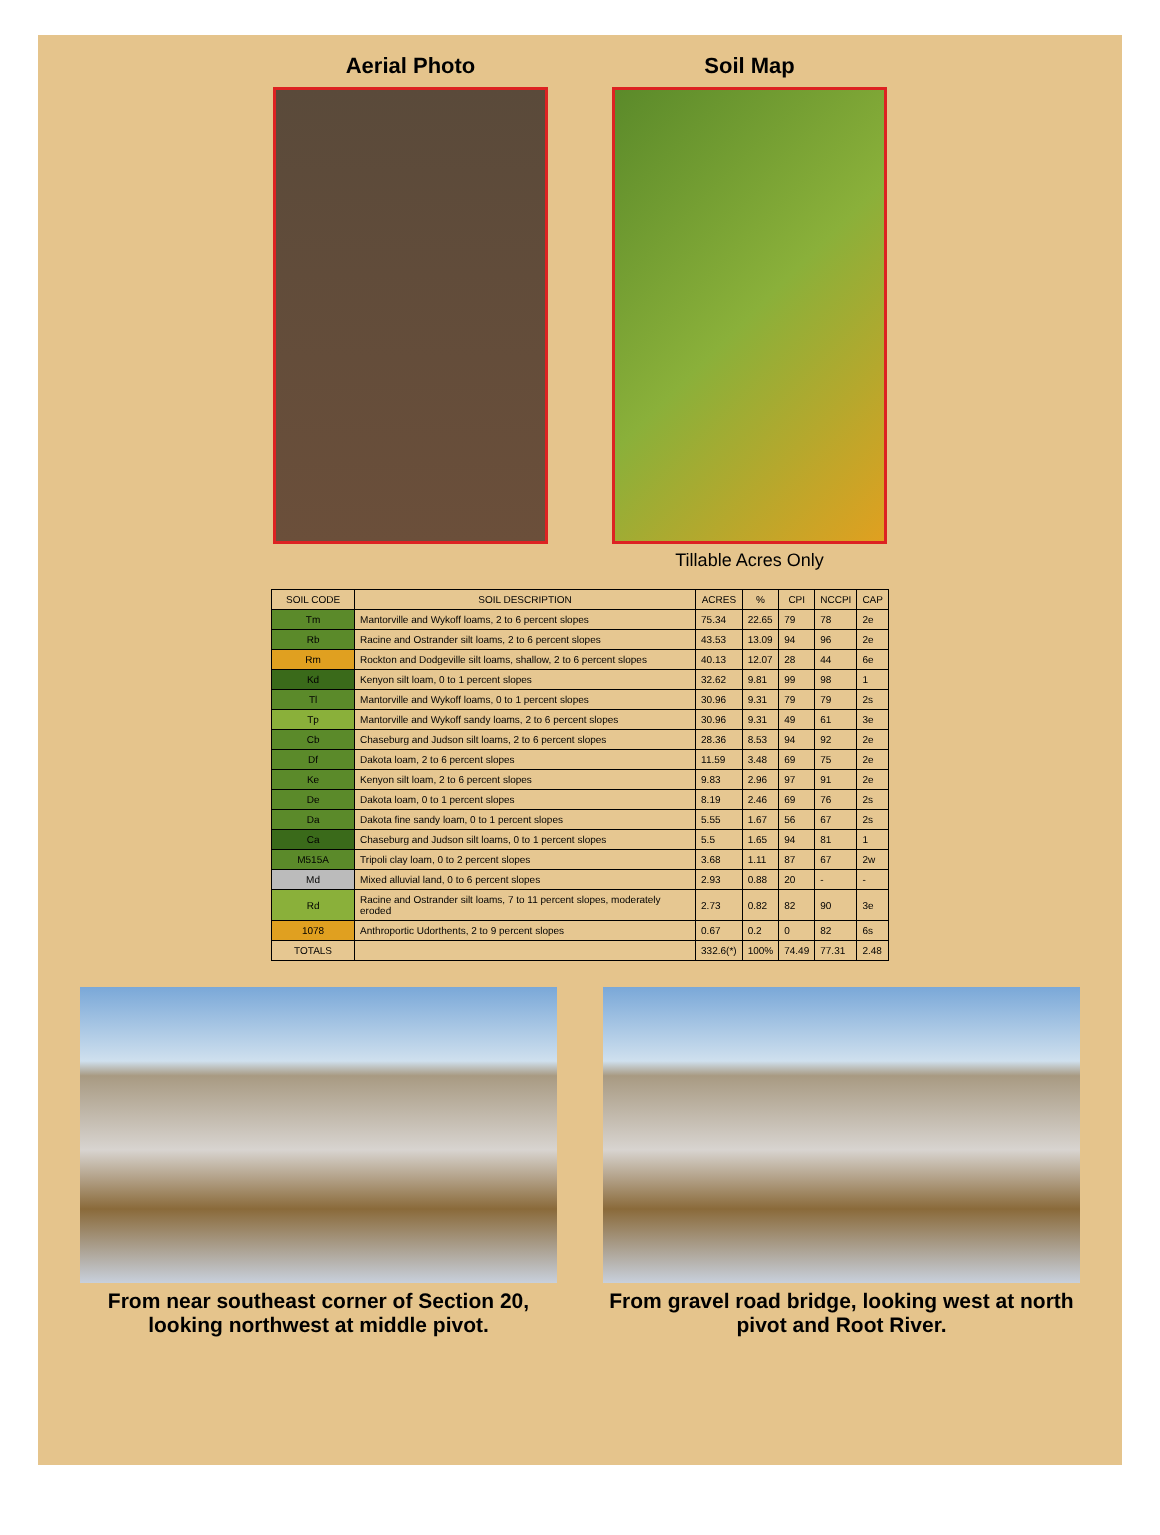Aerial Photo Soil Map
Tillable Acres Only
| SOIL CODE | SOIL DESCRIPTION | ACRES | % | CPI | NCCPI | CAP |
| --- | --- | --- | --- | --- | --- | --- |
| Tm | Mantorville and Wykoff loams, 2 to 6 percent slopes | 75.34 | 22.65 | 79 | 78 | 2e |
| Rb | Racine and Ostrander silt loams, 2 to 6 percent slopes | 43.53 | 13.09 | 94 | 96 | 2e |
| Rm | Rockton and Dodgeville silt loams, shallow, 2 to 6 percent slopes | 40.13 | 12.07 | 28 | 44 | 6e |
| Kd | Kenyon silt loam, 0 to 1 percent slopes | 32.62 | 9.81 | 99 | 98 | 1 |
| Tl | Mantorville and Wykoff loams, 0 to 1 percent slopes | 30.96 | 9.31 | 79 | 79 | 2s |
| Tp | Mantorville and Wykoff sandy loams, 2 to 6 percent slopes | 30.96 | 9.31 | 49 | 61 | 3e |
| Cb | Chaseburg and Judson silt loams, 2 to 6 percent slopes | 28.36 | 8.53 | 94 | 92 | 2e |
| Df | Dakota loam, 2 to 6 percent slopes | 11.59 | 3.48 | 69 | 75 | 2e |
| Ke | Kenyon silt loam, 2 to 6 percent slopes | 9.83 | 2.96 | 97 | 91 | 2e |
| De | Dakota loam, 0 to 1 percent slopes | 8.19 | 2.46 | 69 | 76 | 2s |
| Da | Dakota fine sandy loam, 0 to 1 percent slopes | 5.55 | 1.67 | 56 | 67 | 2s |
| Ca | Chaseburg and Judson silt loams, 0 to 1 percent slopes | 5.5 | 1.65 | 94 | 81 | 1 |
| M515A | Tripoli clay loam, 0 to 2 percent slopes | 3.68 | 1.11 | 87 | 67 | 2w |
| Md | Mixed alluvial land, 0 to 6 percent slopes | 2.93 | 0.88 | 20 | - | - |
| Rd | Racine and Ostrander silt loams, 7 to 11 percent slopes, moderately eroded | 2.73 | 0.82 | 82 | 90 | 3e |
| 1078 | Anthroportic Udorthents, 2 to 9 percent slopes | 0.67 | 0.2 | 0 | 82 | 6s |
| TOTALS | | 332.6(*) | 100% | 74.49 | 77.31 | 2.48 |
From near southeast corner of Section 20, looking northwest at middle pivot.
From gravel road bridge, looking west at north pivot and Root River.